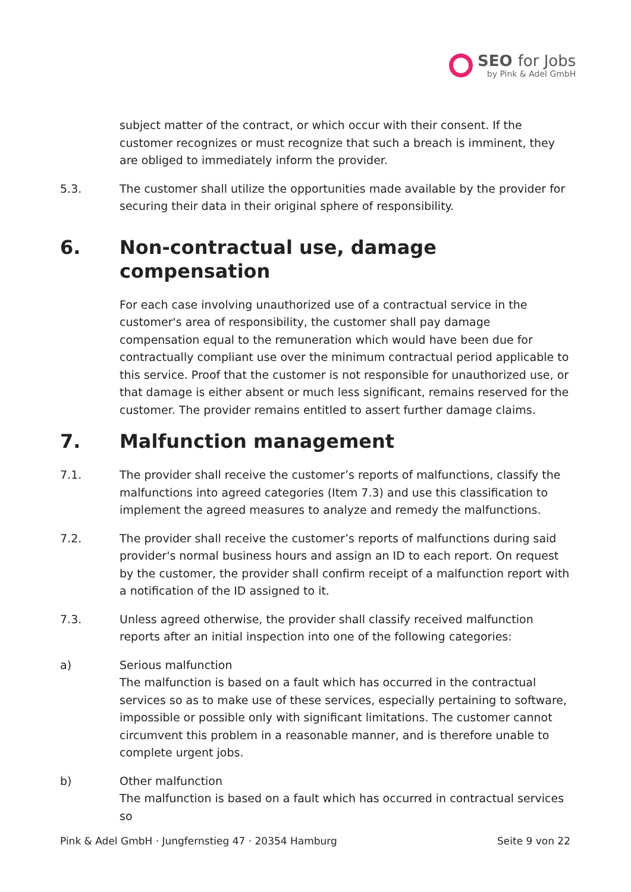SEO for Jobs
by Pink & Adel GmbH
subject matter of the contract, or which occur with their consent. If the customer recognizes or must recognize that such a breach is imminent, they are obliged to immediately inform the provider.
5.3. The customer shall utilize the opportunities made available by the provider for securing their data in their original sphere of responsibility.
6. Non-contractual use, damage compensation
For each case involving unauthorized use of a contractual service in the customer's area of responsibility, the customer shall pay damage compensation equal to the remuneration which would have been due for contractually compliant use over the minimum contractual period applicable to this service. Proof that the customer is not responsible for unauthorized use, or that damage is either absent or much less significant, remains reserved for the customer. The provider remains entitled to assert further damage claims.
7. Malfunction management
7.1. The provider shall receive the customer’s reports of malfunctions, classify the malfunctions into agreed categories (Item 7.3) and use this classification to implement the agreed measures to analyze and remedy the malfunctions.
7.2. The provider shall receive the customer’s reports of malfunctions during said provider's normal business hours and assign an ID to each report. On request by the customer, the provider shall confirm receipt of a malfunction report with a notification of the ID assigned to it.
7.3. Unless agreed otherwise, the provider shall classify received malfunction reports after an initial inspection into one of the following categories:
a) Serious malfunction
The malfunction is based on a fault which has occurred in the contractual services so as to make use of these services, especially pertaining to software, impossible or possible only with significant limitations. The customer cannot circumvent this problem in a reasonable manner, and is therefore unable to complete urgent jobs.
b) Other malfunction
The malfunction is based on a fault which has occurred in contractual services so
Pink & Adel GmbH · Jungfernstieg 47 · 20354 Hamburg Seite 9 von 22